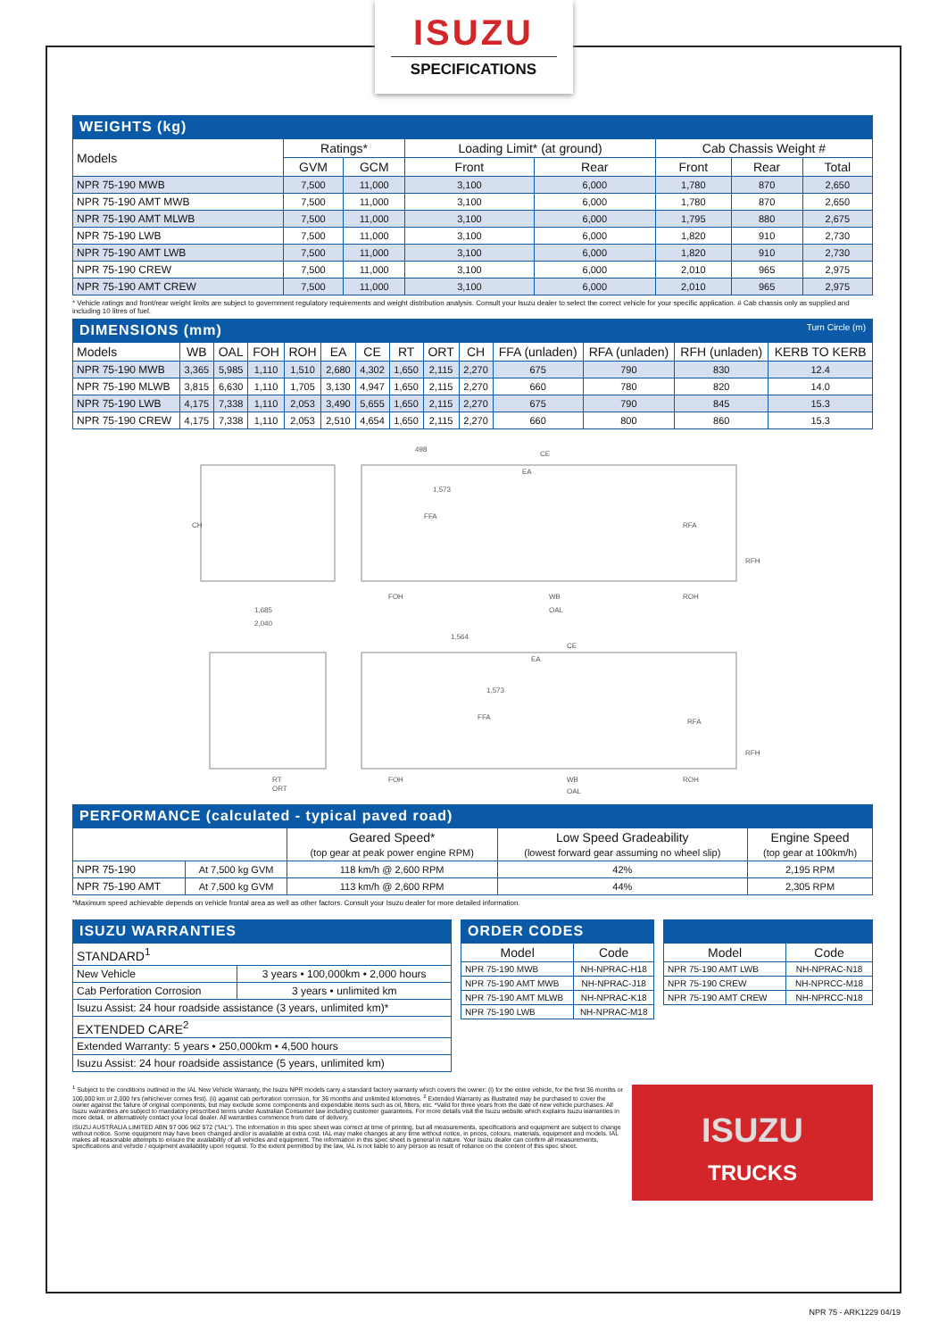ISUZU
SPECIFICATIONS
WEIGHTS (kg)
| Models | Ratings* | | Loading Limit* (at ground) | | Cab Chassis Weight # | | |
| --- | --- | --- | --- | --- | --- | --- | --- |
| | GVM | GCM | Front | Rear | Front | Rear | Total |
| NPR 75-190 MWB | 7,500 | 11,000 | 3,100 | 6,000 | 1,780 | 870 | 2,650 |
| NPR 75-190 AMT MWB | 7,500 | 11,000 | 3,100 | 6,000 | 1,780 | 870 | 2,650 |
| NPR 75-190 AMT MLWB | 7,500 | 11,000 | 3,100 | 6,000 | 1,795 | 880 | 2,675 |
| NPR 75-190 LWB | 7,500 | 11,000 | 3,100 | 6,000 | 1,820 | 910 | 2,730 |
| NPR 75-190 AMT LWB | 7,500 | 11,000 | 3,100 | 6,000 | 1,820 | 910 | 2,730 |
| NPR 75-190 CREW | 7,500 | 11,000 | 3,100 | 6,000 | 2,010 | 965 | 2,975 |
| NPR 75-190 AMT CREW | 7,500 | 11,000 | 3,100 | 6,000 | 2,010 | 965 | 2,975 |
* Vehicle ratings and front/rear weight limits are subject to government regulatory requirements and weight distribution analysis. Consult your Isuzu dealer to select the correct vehicle for your specific application. # Cab chassis only as supplied and including 10 litres of fuel.
DIMENSIONS (mm) Turn Circle (m)
| Models | WB | OAL | FOH | ROH | EA | CE | RT | ORT | CH | FFA (unladen) | RFA (unladen) | RFH (unladen) | KERB TO KERB |
| --- | --- | --- | --- | --- | --- | --- | --- | --- | --- | --- | --- | --- | --- |
| NPR 75-190 MWB | 3,365 | 5,985 | 1,110 | 1,510 | 2,680 | 4,302 | 1,650 | 2,115 | 2,270 | 675 | 790 | 830 | 12.4 |
| NPR 75-190 MLWB | 3,815 | 6,630 | 1,110 | 1,705 | 3,130 | 4,947 | 1,650 | 2,115 | 2,270 | 660 | 780 | 820 | 14.0 |
| NPR 75-190 LWB | 4,175 | 7,338 | 1,110 | 2,053 | 3,490 | 5,655 | 1,650 | 2,115 | 2,270 | 675 | 790 | 845 | 15.3 |
| NPR 75-190 CREW | 4,175 | 7,338 | 1,110 | 2,053 | 2,510 | 4,654 | 1,650 | 2,115 | 2,270 | 660 | 800 | 860 | 15.3 |
CH
1,685
2,040
498
CE
EA
FFA
RFA
RFH
FOH
WB
ROH
OAL
RT
ORT
1,564
CE
EA
FFA
RFA
RFH
FOH
WB
ROH
OAL
1,573
1,573
PERFORMANCE (calculated - typical paved road)
| | | Geared Speed* (top gear at peak power engine RPM) | Low Speed Gradeability (lowest forward gear assuming no wheel slip) | Engine Speed (top gear at 100km/h) |
| --- | --- | --- | --- | --- |
| NPR 75-190 | At 7,500 kg GVM | 118 km/h @ 2,600 RPM | 42% | 2,195 RPM |
| NPR 75-190 AMT | At 7,500 kg GVM | 113 km/h @ 2,600 RPM | 44% | 2,305 RPM |
*Maximum speed achievable depends on vehicle frontal area as well as other factors. Consult your Isuzu dealer for more detailed information.
ISUZU WARRANTIES
| STANDARD<sup>1</sup> | |
| New Vehicle | 3 years • 100,000km • 2,000 hours |
| Cab Perforation Corrosion | 3 years • unlimited km |
| Isuzu Assist: 24 hour roadside assistance (3 years, unlimited km)* | |
| EXTENDED CARE<sup>2</sup> | |
| Extended Warranty: 5 years • 250,000km • 4,500 hours | |
| Isuzu Assist: 24 hour roadside assistance (5 years, unlimited km) | |
ORDER CODES
| Model | Code |
| --- | --- |
| NPR 75-190 MWB | NH-NPRAC-H18 |
| NPR 75-190 AMT MWB | NH-NPRAC-J18 |
| NPR 75-190 AMT MLWB | NH-NPRAC-K18 |
| NPR 75-190 LWB | NH-NPRAC-M18 |
| Model | Code |
| --- | --- |
| NPR 75-190 AMT LWB | NH-NPRAC-N18 |
| NPR 75-190 CREW | NH-NPRCC-M18 |
| NPR 75-190 AMT CREW | NH-NPRCC-N18 |
<sup>1</sup> Subject to the conditions outlined in the IAL New Vehicle Warranty, the Isuzu NPR models carry a standard factory warranty which covers the owner: (i) for the entire vehicle, for the first 36 months or 100,000 km or 2,000 hrs (whichever comes first). (ii) against cab perforation corrosion, for 36 months and unlimited kilometres. <sup>2</sup> Extended Warranty as illustrated may be purchased to cover the owner against the failure of original components, but may exclude some components and expendable items such as oil, filters, etc. *Valid for three years from the date of new vehicle purchases. All Isuzu warranties are subject to mandatory prescribed terms under Australian Consumer law including customer guarantees. For more details visit the Isuzu website which explains Isuzu warranties in more detail, or alternatively contact your local dealer. All warranties commence from date of delivery.
ISUZU AUSTRALIA LIMITED ABN 97 006 962 572 (“IAL”). The information in this spec sheet was correct at time of printing, but all measurements, specifications and equipment are subject to change without notice. Some equipment may have been changed and/or is available at extra cost. IAL may make changes at any time without notice, in prices, colours, materials, equipment and models. IAL makes all reasonable attempts to ensure the availability of all vehicles and equipment. The information in this spec sheet is general in nature. Your Isuzu dealer can confirm all measurements, specifications and vehicle / equipment availability upon request. To the extent permitted by the law, IAL is not liable to any person as result of reliance on the content of this spec sheet.
ISUZU
TRUCKS
NPR 75 - ARK1229 04/19